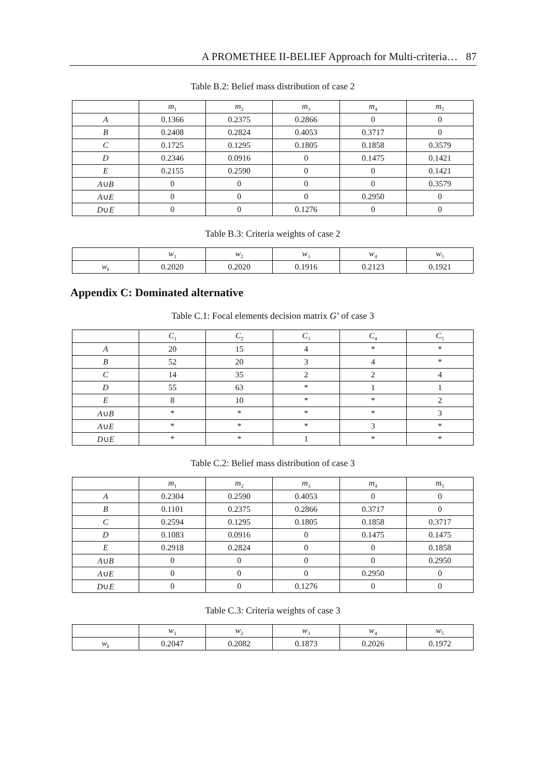A PROMETHEE II-BELIEF Approach for Multi-criteria… 87
Table B.2: Belief mass distribution of case 2
| | m<sub>1</sub> | m<sub>2</sub> | m<sub>3</sub> | m<sub>4</sub> | m<sub>5</sub> |
| --- | --- | --- | --- | --- | --- |
| A | 0.1366 | 0.2375 | 0.2866 | 0 | 0 |
| B | 0.2408 | 0.2824 | 0.4053 | 0.3717 | 0 |
| C | 0.1725 | 0.1295 | 0.1805 | 0.1858 | 0.3579 |
| D | 0.2346 | 0.0916 | 0 | 0.1475 | 0.1421 |
| E | 0.2155 | 0.2590 | 0 | 0 | 0.1421 |
| A ∪ B | 0 | 0 | 0 | 0 | 0.3579 |
| A ∪ E | 0 | 0 | 0 | 0.2950 | 0 |
| D ∪ E | 0 | 0 | 0.1276 | 0 | 0 |
Table B.3: Criteria weights of case 2
| | w<sub>1</sub> | w<sub>2</sub> | w<sub>3</sub> | w<sub>4</sub> | w<sub>5</sub> |
| --- | --- | --- | --- | --- | --- |
| w<sub>k</sub> | 0.2020 | 0.2020 | 0.1916 | 0.2123 | 0.1921 |
Appendix C: Dominated alternative
Table C.1: Focal elements decision matrix G’ of case 3
| | C<sub>1</sub> | C<sub>2</sub> | C<sub>3</sub> | C<sub>4</sub> | C<sub>5</sub> |
| --- | --- | --- | --- | --- | --- |
| A | 20 | 15 | 4 | * | * |
| B | 52 | 20 | 3 | 4 | * |
| C | 14 | 35 | 2 | 2 | 4 |
| D | 55 | 63 | * | 1 | 1 |
| E | 8 | 10 | * | * | 2 |
| A ∪ B | * | * | * | * | 3 |
| A ∪ E | * | * | * | 3 | * |
| D ∪ E | * | * | 1 | * | * |
Table C.2: Belief mass distribution of case 3
| | m<sub>1</sub> | m<sub>2</sub> | m<sub>3</sub> | m<sub>4</sub> | m<sub>5</sub> |
| --- | --- | --- | --- | --- | --- |
| A | 0.2304 | 0.2590 | 0.4053 | 0 | 0 |
| B | 0.1101 | 0.2375 | 0.2866 | 0.3717 | 0 |
| C | 0.2594 | 0.1295 | 0.1805 | 0.1858 | 0.3717 |
| D | 0.1083 | 0.0916 | 0 | 0.1475 | 0.1475 |
| E | 0.2918 | 0.2824 | 0 | 0 | 0.1858 |
| A ∪ B | 0 | 0 | 0 | 0 | 0.2950 |
| A ∪ E | 0 | 0 | 0 | 0.2950 | 0 |
| D ∪ E | 0 | 0 | 0.1276 | 0 | 0 |
Table C.3: Criteria weights of case 3
| | w<sub>1</sub> | w<sub>2</sub> | w<sub>3</sub> | w<sub>4</sub> | w<sub>5</sub> |
| --- | --- | --- | --- | --- | --- |
| w<sub>k</sub> | 0.2047 | 0.2082 | 0.1873 | 0.2026 | 0.1972 |